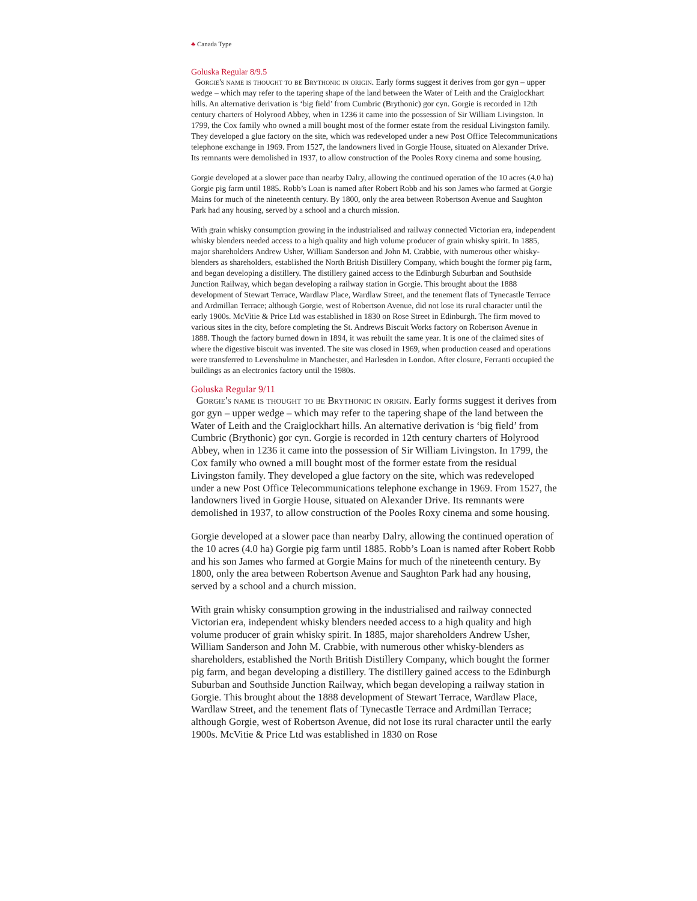♣ Canada Type
Goluska Regular 8/9.5
Gorgie's name is thought to be Brythonic in origin. Early forms suggest it derives from gor gyn – upper wedge – which may refer to the tapering shape of the land between the Water of Leith and the Craiglockhart hills. An alternative derivation is ‘big field’ from Cumbric (Brythonic) gor cyn. Gorgie is recorded in 12th century charters of Holyrood Abbey, when in 1236 it came into the possession of Sir William Livingston. In 1799, the Cox family who owned a mill bought most of the former estate from the residual Livingston family. They developed a glue factory on the site, which was redeveloped under a new Post Office Telecommunications telephone exchange in 1969. From 1527, the landowners lived in Gorgie House, situated on Alexander Drive. Its remnants were demolished in 1937, to allow construction of the Pooles Roxy cinema and some housing.
Gorgie developed at a slower pace than nearby Dalry, allowing the continued operation of the 10 acres (4.0 ha) Gorgie pig farm until 1885. Robb’s Loan is named after Robert Robb and his son James who farmed at Gorgie Mains for much of the nineteenth century. By 1800, only the area between Robertson Avenue and Saughton Park had any housing, served by a school and a church mission.
With grain whisky consumption growing in the industrialised and railway connected Victorian era, independent whisky blenders needed access to a high quality and high volume producer of grain whisky spirit. In 1885, major shareholders Andrew Usher, William Sanderson and John M. Crabbie, with numerous other whisky-blenders as shareholders, established the North British Distillery Company, which bought the former pig farm, and began developing a distillery. The distillery gained access to the Edinburgh Suburban and Southside Junction Railway, which began developing a railway station in Gorgie. This brought about the 1888 development of Stewart Terrace, Wardlaw Place, Wardlaw Street, and the tenement flats of Tynecastle Terrace and Ardmillan Terrace; although Gorgie, west of Robertson Avenue, did not lose its rural character until the early 1900s. McVitie & Price Ltd was established in 1830 on Rose Street in Edinburgh. The firm moved to various sites in the city, before completing the St. Andrews Biscuit Works factory on Robertson Avenue in 1888. Though the factory burned down in 1894, it was rebuilt the same year. It is one of the claimed sites of where the digestive biscuit was invented. The site was closed in 1969, when production ceased and operations were transferred to Levenshulme in Manchester, and Harlesden in London. After closure, Ferranti occupied the buildings as an electronics factory until the 1980s.
Goluska Regular 9/11
Gorgie's name is thought to be Brythonic in origin. Early forms suggest it derives from gor gyn – upper wedge – which may refer to the tapering shape of the land between the Water of Leith and the Craiglockhart hills. An alternative derivation is ‘big field’ from Cumbric (Brythonic) gor cyn. Gorgie is recorded in 12th century charters of Holyrood Abbey, when in 1236 it came into the possession of Sir William Livingston. In 1799, the Cox family who owned a mill bought most of the former estate from the residual Livingston family. They developed a glue factory on the site, which was redeveloped under a new Post Office Telecommunications telephone exchange in 1969. From 1527, the landowners lived in Gorgie House, situated on Alexander Drive. Its remnants were demolished in 1937, to allow construction of the Pooles Roxy cinema and some housing.
Gorgie developed at a slower pace than nearby Dalry, allowing the continued operation of the 10 acres (4.0 ha) Gorgie pig farm until 1885. Robb’s Loan is named after Robert Robb and his son James who farmed at Gorgie Mains for much of the nineteenth century. By 1800, only the area between Robertson Avenue and Saughton Park had any housing, served by a school and a church mission.
With grain whisky consumption growing in the industrialised and railway connected Victorian era, independent whisky blenders needed access to a high quality and high volume producer of grain whisky spirit. In 1885, major shareholders Andrew Usher, William Sanderson and John M. Crabbie, with numerous other whisky-blenders as shareholders, established the North British Distillery Company, which bought the former pig farm, and began developing a distillery. The distillery gained access to the Edinburgh Suburban and Southside Junction Railway, which began developing a railway station in Gorgie. This brought about the 1888 development of Stewart Terrace, Wardlaw Place, Wardlaw Street, and the tenement flats of Tynecastle Terrace and Ardmillan Terrace; although Gorgie, west of Robertson Avenue, did not lose its rural character until the early 1900s. McVitie & Price Ltd was established in 1830 on Rose